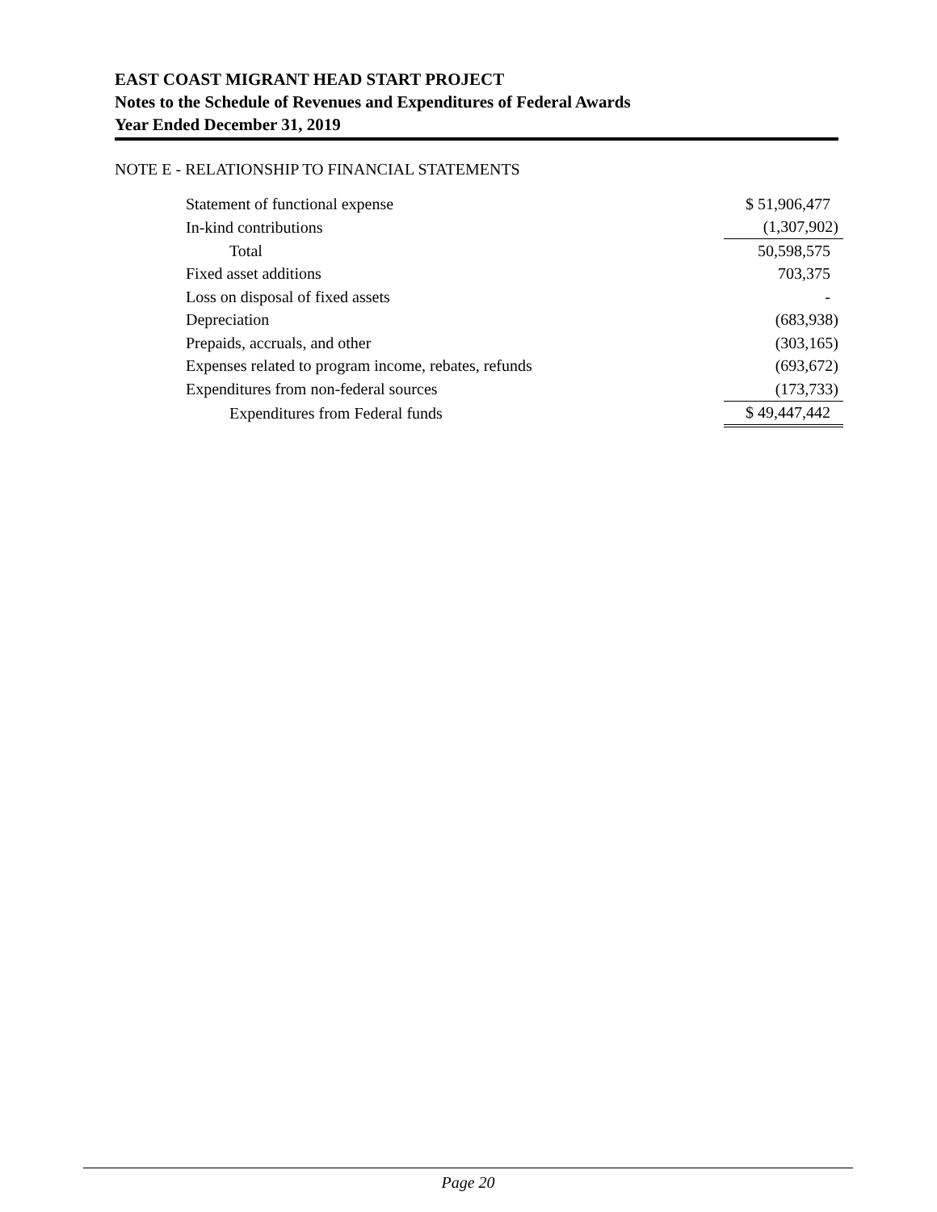EAST COAST MIGRANT HEAD START PROJECT
Notes to the Schedule of Revenues and Expenditures of Federal Awards
Year Ended December 31, 2019
NOTE E - RELATIONSHIP TO FINANCIAL STATEMENTS
| Statement of functional expense | $ 51,906,477 |
| In-kind contributions | (1,307,902) |
| Total | 50,598,575 |
| Fixed asset additions | 703,375 |
| Loss on disposal of fixed assets | - |
| Depreciation | (683,938) |
| Prepaids, accruals, and other | (303,165) |
| Expenses related to program income, rebates, refunds | (693,672) |
| Expenditures from non-federal sources | (173,733) |
| Expenditures from Federal funds | $ 49,447,442 |
Page 20